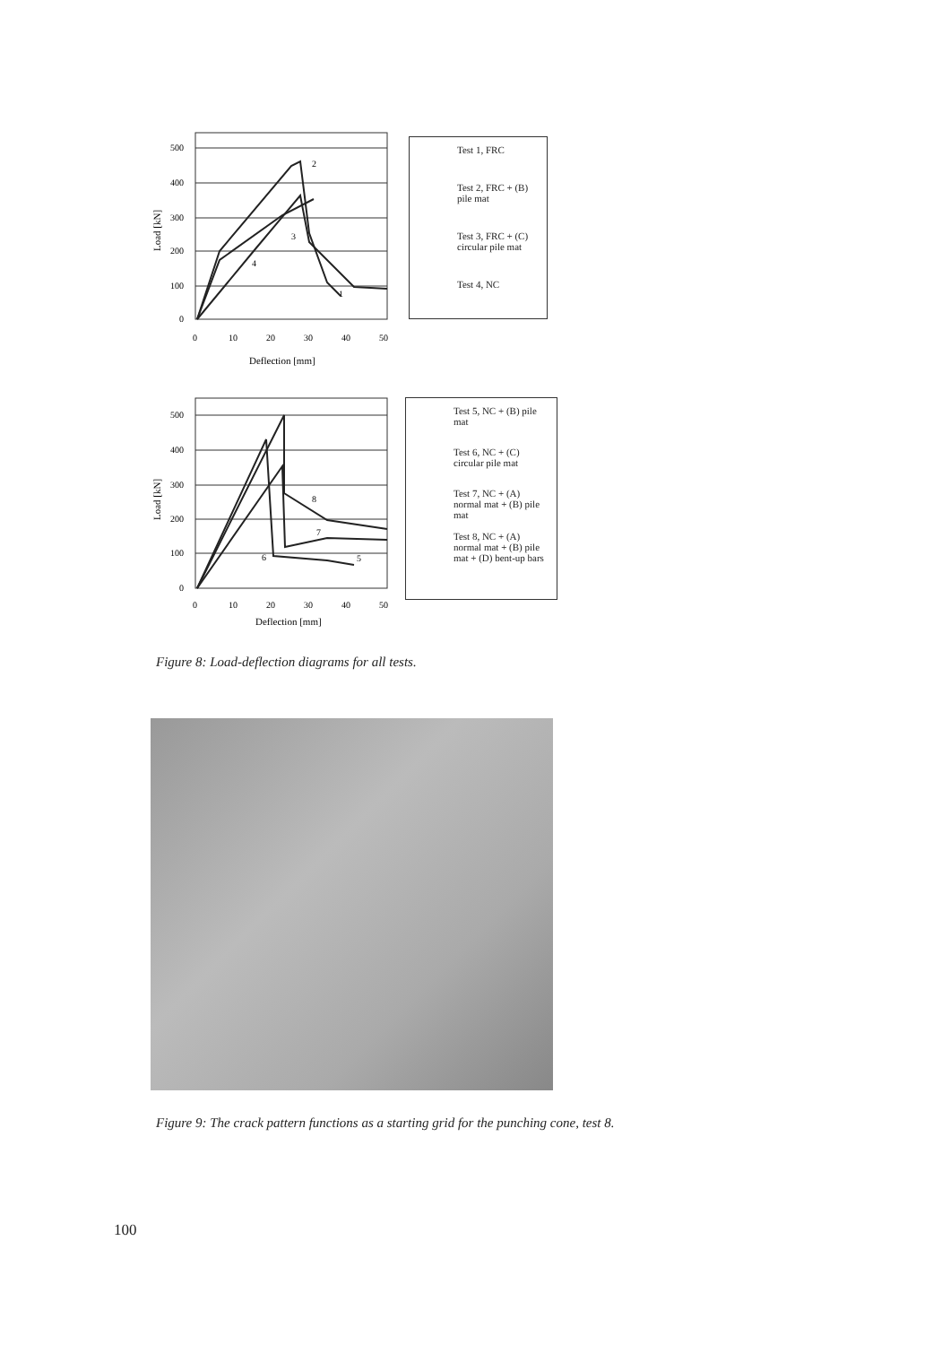500
400
300
200
100
0
0
10
20
30
40
50
Deflection [mm]
2
3
4
1
Load [kN]
Test 1, FRC
Test 2, FRC + (B) pile mat
Test 3, FRC + (C) circular pile mat
Test 4, NC
500
400
300
200
100
0
0
10
20
30
40
50
Deflection [mm]
8
7
6
5
Load [kN]
Test 5, NC + (B) pile mat
Test 6, NC + (C) circular pile mat
Test 7, NC + (A) normal mat + (B) pile mat
Test 8, NC + (A) normal mat + (B) pile mat + (D) bent-up bars
Figure 8: Load-deflection diagrams for all tests.
Figure 9: The crack pattern functions as a starting grid for the punching cone, test 8.
100